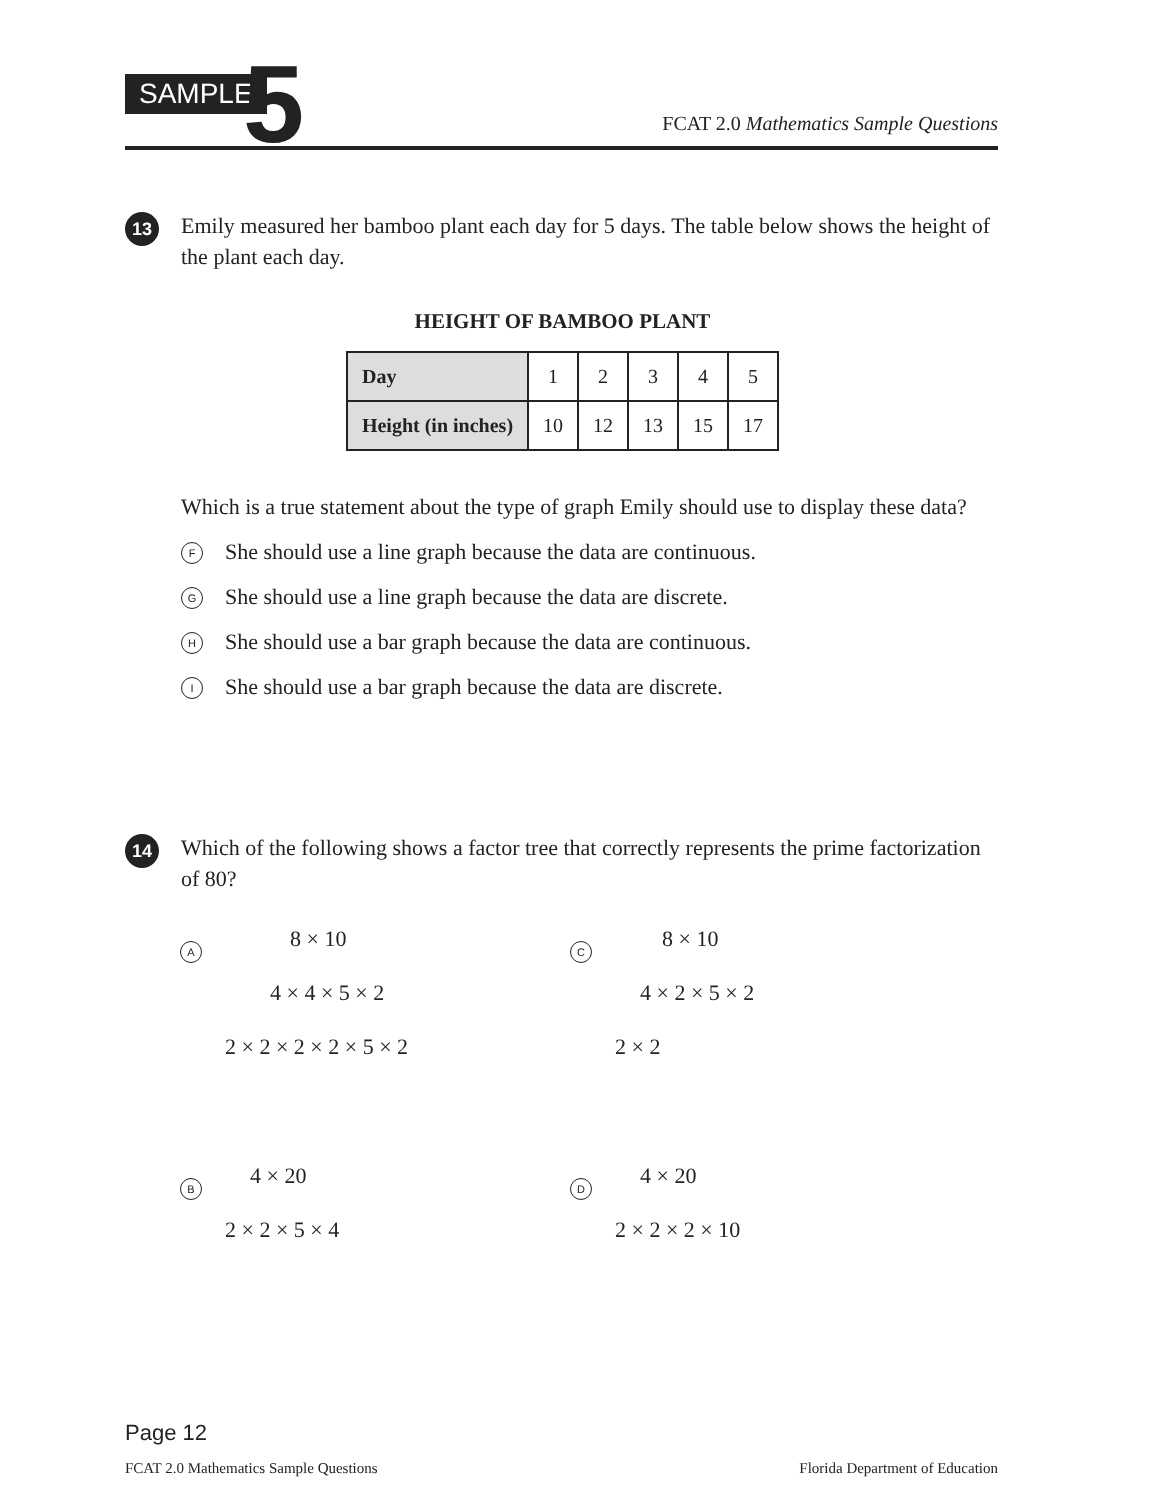SAMPLE 5 FCAT 2.0 Mathematics Sample Questions
13
Emily measured her bamboo plant each day for 5 days. The table below shows the height of the plant each day.
HEIGHT OF BAMBOO PLANT
| Day | 1 | 2 | 3 | 4 | 5 |
| Height (in inches) | 10 | 12 | 13 | 15 | 17 |
Which is a true statement about the type of graph Emily should use to display these data?
F She should use a line graph because the data are continuous.
G She should use a line graph because the data are discrete.
H She should use a bar graph because the data are continuous.
I She should use a bar graph because the data are discrete.
14
Which of the following shows a factor tree that correctly represents the prime factorization of 80?
A
8 × 10
4 × 4 × 5 × 2
2 × 2 × 2 × 2 × 5 × 2
C
8 × 10
4 × 2 × 5 × 2
2 × 2
B
4 × 20
2 × 2 × 5 × 4
D
4 × 20
2 × 2 × 2 × 10
Page 12
FCAT 2.0 Mathematics Sample Questions Florida Department of Education